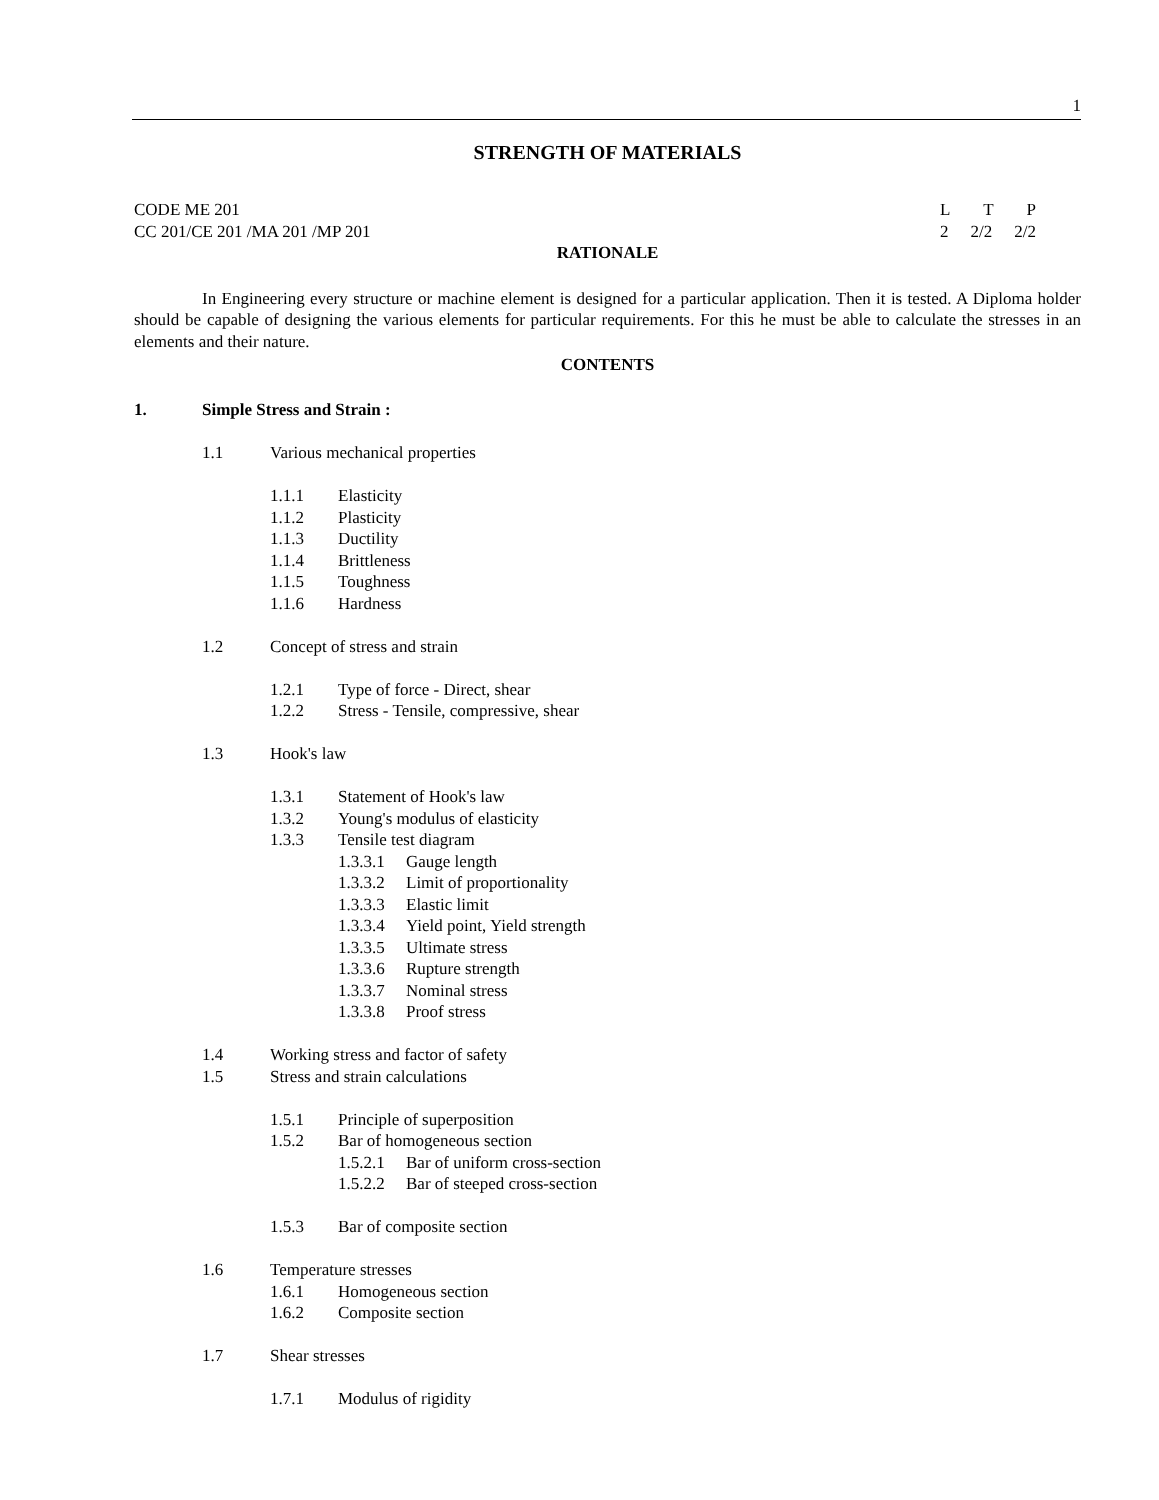1
STRENGTH OF MATERIALS
CODE ME 201 L T P
CC 201/CE 201 /MA 201 /MP 201 2 2/2 2/2
RATIONALE
In Engineering every structure or machine element is designed for a particular application. Then it is tested. A Diploma holder should be capable of designing the various elements for particular requirements. For this he must be able to calculate the stresses in an elements and their nature.
CONTENTS
1. Simple Stress and Strain :
1.1 Various mechanical properties
1.1.1 Elasticity
1.1.2 Plasticity
1.1.3 Ductility
1.1.4 Brittleness
1.1.5 Toughness
1.1.6 Hardness
1.2 Concept of stress and strain
1.2.1 Type of force - Direct, shear
1.2.2 Stress - Tensile, compressive, shear
1.3 Hook's law
1.3.1 Statement of Hook's law
1.3.2 Young's modulus of elasticity
1.3.3 Tensile test diagram
1.3.3.1 Gauge length
1.3.3.2 Limit of proportionality
1.3.3.3 Elastic limit
1.3.3.4 Yield point, Yield strength
1.3.3.5 Ultimate stress
1.3.3.6 Rupture strength
1.3.3.7 Nominal stress
1.3.3.8 Proof stress
1.4 Working stress and factor of safety
1.5 Stress and strain calculations
1.5.1 Principle of superposition
1.5.2 Bar of homogeneous section
1.5.2.1 Bar of uniform cross-section
1.5.2.2 Bar of steeped cross-section
1.5.3 Bar of composite section
1.6 Temperature stresses
1.6.1 Homogeneous section
1.6.2 Composite section
1.7 Shear stresses
1.7.1 Modulus of rigidity